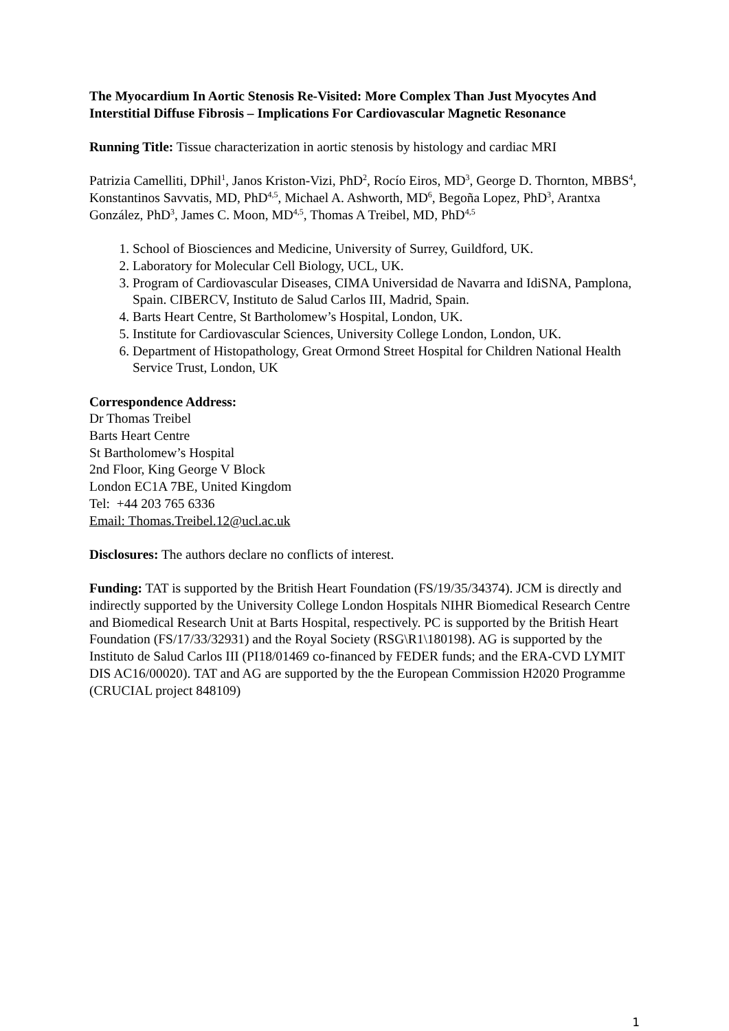The Myocardium In Aortic Stenosis Re-Visited: More Complex Than Just Myocytes And Interstitial Diffuse Fibrosis – Implications For Cardiovascular Magnetic Resonance
Running Title: Tissue characterization in aortic stenosis by histology and cardiac MRI
Patrizia Camelliti, DPhil<sup>1</sup>, Janos Kriston-Vizi, PhD<sup>2</sup>, Rocío Eiros, MD<sup>3</sup>, George D. Thornton, MBBS<sup>4</sup>, Konstantinos Savvatis, MD, PhD<sup>4,5</sup>, Michael A. Ashworth, MD<sup>6</sup>, Begoña Lopez, PhD<sup>3</sup>, Arantxa González, PhD<sup>3</sup>, James C. Moon, MD<sup>4,5</sup>, Thomas A Treibel, MD, PhD<sup>4,5</sup>
1. School of Biosciences and Medicine, University of Surrey, Guildford, UK.
2. Laboratory for Molecular Cell Biology, UCL, UK.
3. Program of Cardiovascular Diseases, CIMA Universidad de Navarra and IdiSNA, Pamplona, Spain. CIBERCV, Instituto de Salud Carlos III, Madrid, Spain.
4. Barts Heart Centre, St Bartholomew’s Hospital, London, UK.
5. Institute for Cardiovascular Sciences, University College London, London, UK.
6. Department of Histopathology, Great Ormond Street Hospital for Children National Health Service Trust, London, UK
Correspondence Address:
Dr Thomas Treibel
Barts Heart Centre
St Bartholomew’s Hospital
2nd Floor, King George V Block
London EC1A 7BE, United Kingdom
Tel: +44 203 765 6336
Email: Thomas.Treibel.12@ucl.ac.uk
Disclosures: The authors declare no conflicts of interest.
Funding: TAT is supported by the British Heart Foundation (FS/19/35/34374). JCM is directly and indirectly supported by the University College London Hospitals NIHR Biomedical Research Centre and Biomedical Research Unit at Barts Hospital, respectively. PC is supported by the British Heart Foundation (FS/17/33/32931) and the Royal Society (RSG\R1\180198). AG is supported by the Instituto de Salud Carlos III (PI18/01469 co-financed by FEDER funds; and the ERA-CVD LYMIT DIS AC16/00020). TAT and AG are supported by the the European Commission H2020 Programme (CRUCIAL project 848109)
1